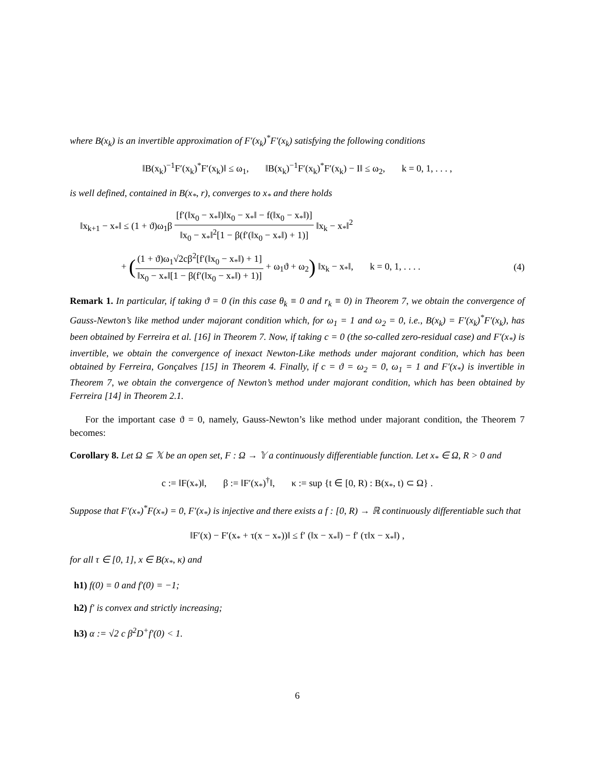where B(x<sub>k</sub>) is an invertible approximation of F′(x<sub>k</sub>)<sup>*</sup>F′(x<sub>k</sub>) satisfying the following conditions
‖B(x<sub>k</sub>)<sup>−1</sup>F′(x<sub>k</sub>)<sup>*</sup>F′(x<sub>k</sub>)‖ ≤ ω<sub>1</sub>, ‖B(x<sub>k</sub>)<sup>−1</sup>F′(x<sub>k</sub>)<sup>*</sup>F′(x<sub>k</sub>) − I‖ ≤ ω<sub>2</sub>, k = 0, 1, . . . ,
is well defined, contained in B(x<sub>*</sub>, r), converges to x<sub>*</sub> and there holds
‖x<sub>k+1</sub> − x<sub>*</sub>‖ ≤ (1 + ϑ)ω<sub>1</sub>β [f′(‖x<sub>0</sub> − x<sub>*</sub>‖)‖x<sub>0</sub> − x<sub>*</sub>‖ − f(‖x<sub>0</sub> − x<sub>*</sub>‖)] ‖x<sub>0</sub> − x<sub>*</sub>‖<sup>2</sup>[1 − β(f′(‖x<sub>0</sub> − x<sub>*</sub>‖) + 1)] ‖x<sub>k</sub> − x<sub>*</sub>‖<sup>2</sup>
+ ((1 + ϑ)ω<sub>1</sub>√2cβ<sup>2</sup>[f′(‖x<sub>0</sub> − x<sub>*</sub>‖) + 1] ‖x<sub>0</sub> − x<sub>*</sub>‖[1 − β(f′(‖x<sub>0</sub> − x<sub>*</sub>‖) + 1)] + ω<sub>1</sub>ϑ + ω<sub>2</sub>) ‖x<sub>k</sub> − x<sub>*</sub>‖, k = 0, 1, . . . .
(4)
Remark 1. In particular, if taking ϑ = 0 (in this case θ<sub>k</sub> ≡ 0 and r<sub>k</sub> ≡ 0) in Theorem 7, we obtain the convergence of Gauss-Newton’s like method under majorant condition which, for ω<sub>1</sub> = 1 and ω<sub>2</sub> = 0, i.e., B(x<sub>k</sub>) = F′(x<sub>k</sub>)<sup>*</sup>F′(x<sub>k</sub>), has been obtained by Ferreira et al. [16] in Theorem 7. Now, if taking c = 0 (the so-called zero-residual case) and F′(x<sub>*</sub>) is invertible, we obtain the convergence of inexact Newton-Like methods under majorant condition, which has been obtained by Ferreira, Gonçalves [15] in Theorem 4. Finally, if c = ϑ = ω<sub>2</sub> = 0, ω<sub>1</sub> = 1 and F′(x<sub>*</sub>) is invertible in Theorem 7, we obtain the convergence of Newton’s method under majorant condition, which has been obtained by Ferreira [14] in Theorem 2.1.
For the important case ϑ = 0, namely, Gauss-Newton’s like method under majorant condition, the Theorem 7 becomes:
Corollary 8. Let Ω ⊆ 𝕏 be an open set, F : Ω → 𝕐 a continuously differentiable function. Let x<sub>*</sub> ∈ Ω, R > 0 and
c := ‖F(x<sub>*</sub>)‖, β := ‖F′(x<sub>*</sub>)<sup>†</sup>‖, κ := sup {t ∈ [0, R) : B(x<sub>*</sub>, t) ⊂ Ω} .
Suppose that F′(x<sub>*</sub>)<sup>*</sup>F(x<sub>*</sub>) = 0, F′(x<sub>*</sub>) is injective and there exists a f : [0, R) → ℝ continuously differentiable such that
‖F′(x) − F′(x<sub>*</sub> + τ(x − x<sub>*</sub>))‖ ≤ f′ (‖x − x<sub>*</sub>‖) − f′ (τ‖x − x<sub>*</sub>‖) ,
for all τ ∈ [0, 1], x ∈ B(x<sub>*</sub>, κ) and
h1) f(0) = 0 and f′(0) = −1;
h2) f′ is convex and strictly increasing;
h3) α := √2 c β<sup>2</sup>D<sup>+</sup>f′(0) < 1.
6